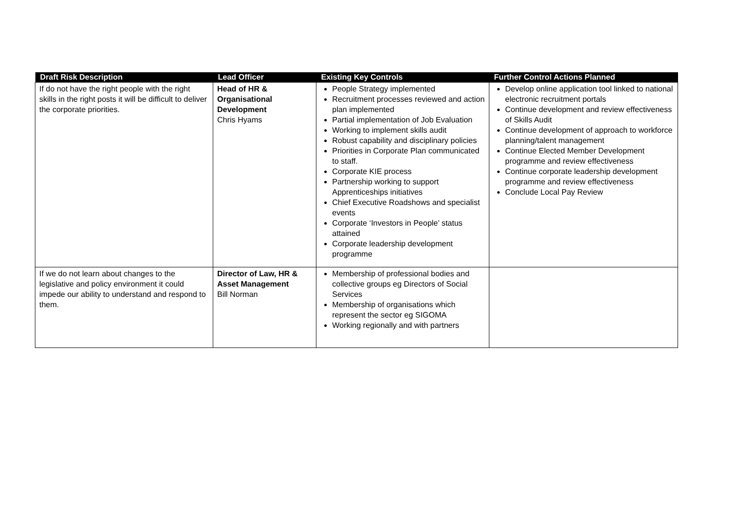| Draft Risk Description | Lead Officer | Existing Key Controls | Further Control Actions Planned |
| --- | --- | --- | --- |
| If do not have the right people with the right skills in the right posts it will be difficult to deliver the corporate priorities. | Head of HR & Organisational Development Chris Hyams | People Strategy implemented Recruitment processes reviewed and action plan implemented Partial implementation of Job Evaluation Working to implement skills audit Robust capability and disciplinary policies Priorities in Corporate Plan communicated to staff. Corporate KIE process Partnership working to support Apprenticeships initiatives Chief Executive Roadshows and specialist events Corporate ‘Investors in People’ status attained Corporate leadership development programme | Develop online application tool linked to national electronic recruitment portals Continue development and review effectiveness of Skills Audit Continue development of approach to workforce planning/talent management Continue Elected Member Development programme and review effectiveness Continue corporate leadership development programme and review effectiveness Conclude Local Pay Review |
| If we do not learn about changes to the legislative and policy environment it could impede our ability to understand and respond to them. | Director of Law, HR & Asset Management Bill Norman | Membership of professional bodies and collective groups eg Directors of Social Services Membership of organisations which represent the sector eg SIGOMA Working regionally and with partners | |